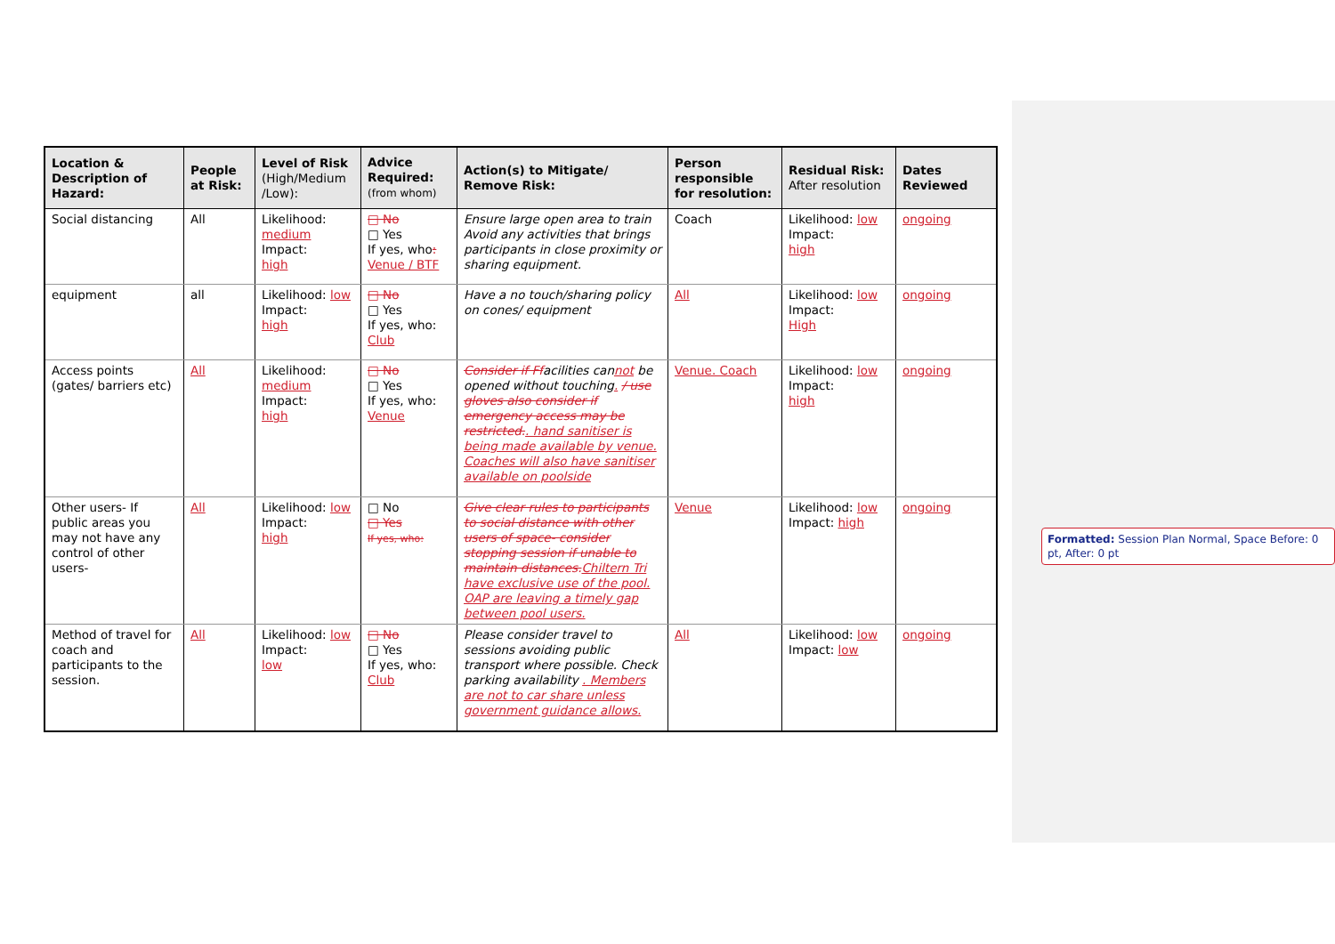| Location & Description of Hazard: | People at Risk: | Level of Risk (High/Medium /Low): | Advice Required: (from whom) | Action(s) to Mitigate/ Remove Risk: | Person responsible for resolution: | Residual Risk: After resolution | Dates Reviewed |
| --- | --- | --- | --- | --- | --- | --- | --- |
| Social distancing | All | Likelihood: medium Impact: high | □ No □ Yes If yes, who : Venue / BTF | Ensure large open area to train Avoid any activities that brings participants in close proximity or sharing equipment. | Coach | Likelihood: low Impact: high | ongoing |
| equipment | all | Likelihood: low Impact: high | □ No □ Yes If yes, who: Club | Have a no touch/sharing policy on cones/ equipment | All | Likelihood: low Impact: High | ongoing |
| Access points (gates/ barriers etc) | All | Likelihood: medium Impact: high | □ No □ Yes If yes, who: Venue | Consider if Ff acilities can not be opened without touching . / use gloves also consider if emergency access may be restricted. . hand sanitiser is being made available by venue. Coaches will also have sanitiser available on poolside | Venue. Coach | Likelihood: low Impact: high | ongoing |
| Other users- If public areas you may not have any control of other users- | All | Likelihood: low Impact: high | □ No □ Yes If yes, who: | Give clear rules to participants to social distance with other users of space- consider stopping session if unable to maintain distances. Chiltern Tri have exclusive use of the pool. OAP are leaving a timely gap between pool users. | Venue | Likelihood: low Impact: high | ongoing |
| Method of travel for coach and participants to the session. | All | Likelihood: low Impact: low | □ No □ Yes If yes, who: Club | Please consider travel to sessions avoiding public transport where possible. Check parking availability . Members are not to car share unless government guidance allows. | All | Likelihood: low Impact: low | ongoing |
Formatted: Session Plan Normal, Space Before: 0 pt, After: 0 pt